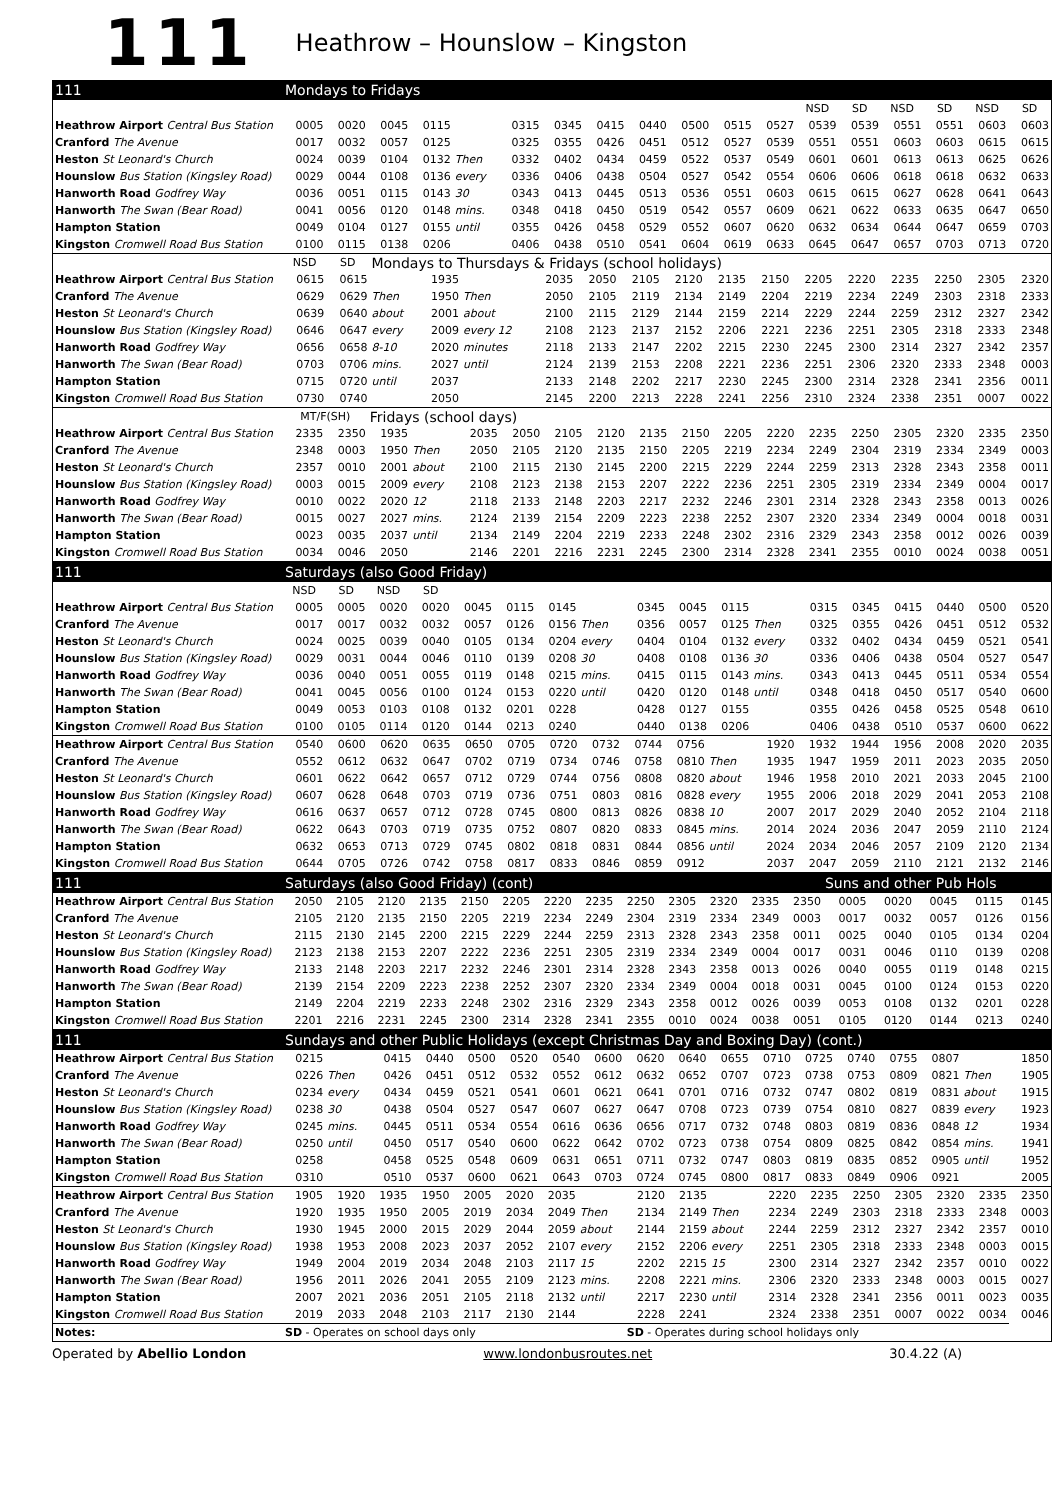111 Heathrow – Hounslow – Kingston
| 111 | Mondays to Fridays | | | | | | | | | | | | | | | | | |
| --- | --- | --- | --- | --- | --- | --- | --- | --- | --- | --- | --- | --- | --- | --- | --- | --- | --- | --- |
| | | | | | | | | | | | | | NSD | SD | NSD | SD | NSD | SD |
| Heathrow Airport Central Bus Station | 0005 | 0020 | 0045 | 0115 | | 0315 | 0345 | 0415 | 0440 | 0500 | 0515 | 0527 | 0539 | 0539 | 0551 | 0551 | 0603 | 0603 |
| Cranford The Avenue | 0017 | 0032 | 0057 | 0125 | | 0325 | 0355 | 0426 | 0451 | 0512 | 0527 | 0539 | 0551 | 0551 | 0603 | 0603 | 0615 | 0615 |
| Heston St Leonard's Church | 0024 | 0039 | 0104 | 0132 | Then | 0332 | 0402 | 0434 | 0459 | 0522 | 0537 | 0549 | 0601 | 0601 | 0613 | 0613 | 0625 | 0626 |
| Hounslow Bus Station (Kingsley Road) | 0029 | 0044 | 0108 | 0136 | every | 0336 | 0406 | 0438 | 0504 | 0527 | 0542 | 0554 | 0606 | 0606 | 0618 | 0618 | 0632 | 0633 |
| Hanworth Road Godfrey Way | 0036 | 0051 | 0115 | 0143 | 30 | 0343 | 0413 | 0445 | 0513 | 0536 | 0551 | 0603 | 0615 | 0615 | 0627 | 0628 | 0641 | 0643 |
| Hanworth The Swan (Bear Road) | 0041 | 0056 | 0120 | 0148 | mins. | 0348 | 0418 | 0450 | 0519 | 0542 | 0557 | 0609 | 0621 | 0622 | 0633 | 0635 | 0647 | 0650 |
| Hampton Station | 0049 | 0104 | 0127 | 0155 | until | 0355 | 0426 | 0458 | 0529 | 0552 | 0607 | 0620 | 0632 | 0634 | 0644 | 0647 | 0659 | 0703 |
| Kingston Cromwell Road Bus Station | 0100 | 0115 | 0138 | 0206 | | 0406 | 0438 | 0510 | 0541 | 0604 | 0619 | 0633 | 0645 | 0647 | 0657 | 0703 | 0713 | 0720 |
| | NSD | SD | Mondays to Thursdays & Fridays (school holidays) | | | | | | | | | | | | | | |
| --- | --- | --- | --- | --- | --- | --- | --- | --- | --- | --- | --- | --- | --- | --- | --- | --- | --- |
| Heathrow Airport Central Bus Station | 0615 | 0615 | | 1935 | | 2035 | 2050 | 2105 | 2120 | 2135 | 2150 | 2205 | 2220 | 2235 | 2250 | 2305 | 2320 |
| Cranford The Avenue | 0629 | 0629 | Then | 1950 | Then | 2050 | 2105 | 2119 | 2134 | 2149 | 2204 | 2219 | 2234 | 2249 | 2303 | 2318 | 2333 |
| Heston St Leonard's Church | 0639 | 0640 | about | 2001 | about | 2100 | 2115 | 2129 | 2144 | 2159 | 2214 | 2229 | 2244 | 2259 | 2312 | 2327 | 2342 |
| Hounslow Bus Station (Kingsley Road) | 0646 | 0647 | every | 2009 | every 12 | 2108 | 2123 | 2137 | 2152 | 2206 | 2221 | 2236 | 2251 | 2305 | 2318 | 2333 | 2348 |
| Hanworth Road Godfrey Way | 0656 | 0658 | 8-10 | 2020 | minutes | 2118 | 2133 | 2147 | 2202 | 2215 | 2230 | 2245 | 2300 | 2314 | 2327 | 2342 | 2357 |
| Hanworth The Swan (Bear Road) | 0703 | 0706 | mins. | 2027 | until | 2124 | 2139 | 2153 | 2208 | 2221 | 2236 | 2251 | 2306 | 2320 | 2333 | 2348 | 0003 |
| Hampton Station | 0715 | 0720 | until | 2037 | | 2133 | 2148 | 2202 | 2217 | 2230 | 2245 | 2300 | 2314 | 2328 | 2341 | 2356 | 0011 |
| Kingston Cromwell Road Bus Station | 0730 | 0740 | | 2050 | | 2145 | 2200 | 2213 | 2228 | 2241 | 2256 | 2310 | 2324 | 2338 | 2351 | 0007 | 0022 |
| | MT/F(SH) | | Fridays (school days) | | | | | | | | | | | | | | | |
| --- | --- | --- | --- | --- | --- | --- | --- | --- | --- | --- | --- | --- | --- | --- | --- | --- | --- | --- |
| Heathrow Airport Central Bus Station | 2335 | 2350 | 1935 | | 2035 | 2050 | 2105 | 2120 | 2135 | 2150 | 2205 | 2220 | 2235 | 2250 | 2305 | 2320 | 2335 | 2350 |
| Cranford The Avenue | 2348 | 0003 | 1950 | Then | 2050 | 2105 | 2120 | 2135 | 2150 | 2205 | 2219 | 2234 | 2249 | 2304 | 2319 | 2334 | 2349 | 0003 |
| Heston St Leonard's Church | 2357 | 0010 | 2001 | about | 2100 | 2115 | 2130 | 2145 | 2200 | 2215 | 2229 | 2244 | 2259 | 2313 | 2328 | 2343 | 2358 | 0011 |
| Hounslow Bus Station (Kingsley Road) | 0003 | 0015 | 2009 | every | 2108 | 2123 | 2138 | 2153 | 2207 | 2222 | 2236 | 2251 | 2305 | 2319 | 2334 | 2349 | 0004 | 0017 |
| Hanworth Road Godfrey Way | 0010 | 0022 | 2020 | 12 | 2118 | 2133 | 2148 | 2203 | 2217 | 2232 | 2246 | 2301 | 2314 | 2328 | 2343 | 2358 | 0013 | 0026 |
| Hanworth The Swan (Bear Road) | 0015 | 0027 | 2027 | mins. | 2124 | 2139 | 2154 | 2209 | 2223 | 2238 | 2252 | 2307 | 2320 | 2334 | 2349 | 0004 | 0018 | 0031 |
| Hampton Station | 0023 | 0035 | 2037 | until | 2134 | 2149 | 2204 | 2219 | 2233 | 2248 | 2302 | 2316 | 2329 | 2343 | 2358 | 0012 | 0026 | 0039 |
| Kingston Cromwell Road Bus Station | 0034 | 0046 | 2050 | | 2146 | 2201 | 2216 | 2231 | 2245 | 2300 | 2314 | 2328 | 2341 | 2355 | 0010 | 0024 | 0038 | 0051 |
| 111 | Saturdays (also Good Friday) | | | | | | | | | | | | | | | | | |
| --- | --- | --- | --- | --- | --- | --- | --- | --- | --- | --- | --- | --- | --- | --- | --- | --- | --- | --- |
| | NSD | SD | NSD | SD | | | | | | | | | | | | | | |
| Heathrow Airport Central Bus Station | 0005 | 0005 | 0020 | 0020 | 0045 | 0115 | 0145 | | 0345 | 0045 | 0115 | | 0315 | 0345 | 0415 | 0440 | 0500 | 0520 |
| Cranford The Avenue | 0017 | 0017 | 0032 | 0032 | 0057 | 0126 | 0156 | Then | 0356 | 0057 | 0125 | Then | 0325 | 0355 | 0426 | 0451 | 0512 | 0532 |
| Heston St Leonard's Church | 0024 | 0025 | 0039 | 0040 | 0105 | 0134 | 0204 | every | 0404 | 0104 | 0132 | every | 0332 | 0402 | 0434 | 0459 | 0521 | 0541 |
| Hounslow Bus Station (Kingsley Road) | 0029 | 0031 | 0044 | 0046 | 0110 | 0139 | 0208 | 30 | 0408 | 0108 | 0136 | 30 | 0336 | 0406 | 0438 | 0504 | 0527 | 0547 |
| Hanworth Road Godfrey Way | 0036 | 0040 | 0051 | 0055 | 0119 | 0148 | 0215 | mins. | 0415 | 0115 | 0143 | mins. | 0343 | 0413 | 0445 | 0511 | 0534 | 0554 |
| Hanworth The Swan (Bear Road) | 0041 | 0045 | 0056 | 0100 | 0124 | 0153 | 0220 | until | 0420 | 0120 | 0148 | until | 0348 | 0418 | 0450 | 0517 | 0540 | 0600 |
| Hampton Station | 0049 | 0053 | 0103 | 0108 | 0132 | 0201 | 0228 | | 0428 | 0127 | 0155 | | 0355 | 0426 | 0458 | 0525 | 0548 | 0610 |
| Kingston Cromwell Road Bus Station | 0100 | 0105 | 0114 | 0120 | 0144 | 0213 | 0240 | | 0440 | 0138 | 0206 | | 0406 | 0438 | 0510 | 0537 | 0600 | 0622 |
| Heathrow Airport Central Bus Station | 0540 | 0600 | 0620 | 0635 | 0650 | 0705 | 0720 | 0732 | 0744 | 0756 | | 1920 | 1932 | 1944 | 1956 | 2008 | 2020 | 2035 |
| Cranford The Avenue | 0552 | 0612 | 0632 | 0647 | 0702 | 0719 | 0734 | 0746 | 0758 | 0810 | Then | 1935 | 1947 | 1959 | 2011 | 2023 | 2035 | 2050 |
| Heston St Leonard's Church | 0601 | 0622 | 0642 | 0657 | 0712 | 0729 | 0744 | 0756 | 0808 | 0820 | about | 1946 | 1958 | 2010 | 2021 | 2033 | 2045 | 2100 |
| Hounslow Bus Station (Kingsley Road) | 0607 | 0628 | 0648 | 0703 | 0719 | 0736 | 0751 | 0803 | 0816 | 0828 | every | 1955 | 2006 | 2018 | 2029 | 2041 | 2053 | 2108 |
| Hanworth Road Godfrey Way | 0616 | 0637 | 0657 | 0712 | 0728 | 0745 | 0800 | 0813 | 0826 | 0838 | 10 | 2007 | 2017 | 2029 | 2040 | 2052 | 2104 | 2118 |
| Hanworth The Swan (Bear Road) | 0622 | 0643 | 0703 | 0719 | 0735 | 0752 | 0807 | 0820 | 0833 | 0845 | mins. | 2014 | 2024 | 2036 | 2047 | 2059 | 2110 | 2124 |
| Hampton Station | 0632 | 0653 | 0713 | 0729 | 0745 | 0802 | 0818 | 0831 | 0844 | 0856 | until | 2024 | 2034 | 2046 | 2057 | 2109 | 2120 | 2134 |
| Kingston Cromwell Road Bus Station | 0644 | 0705 | 0726 | 0742 | 0758 | 0817 | 0833 | 0846 | 0859 | 0912 | | 2037 | 2047 | 2059 | 2110 | 2121 | 2132 | 2146 |
| 111 | Saturdays (also Good Friday) (cont) | | | | | | | | | | | | | Suns and other Pub Hols | | | | |
| --- | --- | --- | --- | --- | --- | --- | --- | --- | --- | --- | --- | --- | --- | --- | --- | --- | --- | --- |
| Heathrow Airport Central Bus Station | 2050 | 2105 | 2120 | 2135 | 2150 | 2205 | 2220 | 2235 | 2250 | 2305 | 2320 | 2335 | 2350 | 0005 | 0020 | 0045 | 0115 | 0145 |
| Cranford The Avenue | 2105 | 2120 | 2135 | 2150 | 2205 | 2219 | 2234 | 2249 | 2304 | 2319 | 2334 | 2349 | 0003 | 0017 | 0032 | 0057 | 0126 | 0156 |
| Heston St Leonard's Church | 2115 | 2130 | 2145 | 2200 | 2215 | 2229 | 2244 | 2259 | 2313 | 2328 | 2343 | 2358 | 0011 | 0025 | 0040 | 0105 | 0134 | 0204 |
| Hounslow Bus Station (Kingsley Road) | 2123 | 2138 | 2153 | 2207 | 2222 | 2236 | 2251 | 2305 | 2319 | 2334 | 2349 | 0004 | 0017 | 0031 | 0046 | 0110 | 0139 | 0208 |
| Hanworth Road Godfrey Way | 2133 | 2148 | 2203 | 2217 | 2232 | 2246 | 2301 | 2314 | 2328 | 2343 | 2358 | 0013 | 0026 | 0040 | 0055 | 0119 | 0148 | 0215 |
| Hanworth The Swan (Bear Road) | 2139 | 2154 | 2209 | 2223 | 2238 | 2252 | 2307 | 2320 | 2334 | 2349 | 0004 | 0018 | 0031 | 0045 | 0100 | 0124 | 0153 | 0220 |
| Hampton Station | 2149 | 2204 | 2219 | 2233 | 2248 | 2302 | 2316 | 2329 | 2343 | 2358 | 0012 | 0026 | 0039 | 0053 | 0108 | 0132 | 0201 | 0228 |
| Kingston Cromwell Road Bus Station | 2201 | 2216 | 2231 | 2245 | 2300 | 2314 | 2328 | 2341 | 2355 | 0010 | 0024 | 0038 | 0051 | 0105 | 0120 | 0144 | 0213 | 0240 |
| 111 | Sundays and other Public Holidays (except Christmas Day and Boxing Day) (cont.) | | | | | | | | | | | | | | | | | |
| --- | --- | --- | --- | --- | --- | --- | --- | --- | --- | --- | --- | --- | --- | --- | --- | --- | --- | --- |
| Heathrow Airport Central Bus Station | 0215 | | 0415 | 0440 | 0500 | 0520 | 0540 | 0600 | 0620 | 0640 | 0655 | 0710 | 0725 | 0740 | 0755 | 0807 | | 1850 |
| Cranford The Avenue | 0226 | Then | 0426 | 0451 | 0512 | 0532 | 0552 | 0612 | 0632 | 0652 | 0707 | 0723 | 0738 | 0753 | 0809 | 0821 | Then | 1905 |
| Heston St Leonard's Church | 0234 | every | 0434 | 0459 | 0521 | 0541 | 0601 | 0621 | 0641 | 0701 | 0716 | 0732 | 0747 | 0802 | 0819 | 0831 | about | 1915 |
| Hounslow Bus Station (Kingsley Road) | 0238 | 30 | 0438 | 0504 | 0527 | 0547 | 0607 | 0627 | 0647 | 0708 | 0723 | 0739 | 0754 | 0810 | 0827 | 0839 | every | 1923 |
| Hanworth Road Godfrey Way | 0245 | mins. | 0445 | 0511 | 0534 | 0554 | 0616 | 0636 | 0656 | 0717 | 0732 | 0748 | 0803 | 0819 | 0836 | 0848 | 12 | 1934 |
| Hanworth The Swan (Bear Road) | 0250 | until | 0450 | 0517 | 0540 | 0600 | 0622 | 0642 | 0702 | 0723 | 0738 | 0754 | 0809 | 0825 | 0842 | 0854 | mins. | 1941 |
| Hampton Station | 0258 | | 0458 | 0525 | 0548 | 0609 | 0631 | 0651 | 0711 | 0732 | 0747 | 0803 | 0819 | 0835 | 0852 | 0905 | until | 1952 |
| Kingston Cromwell Road Bus Station | 0310 | | 0510 | 0537 | 0600 | 0621 | 0643 | 0703 | 0724 | 0745 | 0800 | 0817 | 0833 | 0849 | 0906 | 0921 | | 2005 |
| Heathrow Airport Central Bus Station | 1905 | 1920 | 1935 | 1950 | 2005 | 2020 | 2035 | | 2120 | 2135 | | 2220 | 2235 | 2250 | 2305 | 2320 | 2335 | 2350 |
| Cranford The Avenue | 1920 | 1935 | 1950 | 2005 | 2019 | 2034 | 2049 | Then | 2134 | 2149 | Then | 2234 | 2249 | 2303 | 2318 | 2333 | 2348 | 0003 |
| Heston St Leonard's Church | 1930 | 1945 | 2000 | 2015 | 2029 | 2044 | 2059 | about | 2144 | 2159 | about | 2244 | 2259 | 2312 | 2327 | 2342 | 2357 | 0010 |
| Hounslow Bus Station (Kingsley Road) | 1938 | 1953 | 2008 | 2023 | 2037 | 2052 | 2107 | every | 2152 | 2206 | every | 2251 | 2305 | 2318 | 2333 | 2348 | 0003 | 0015 |
| Hanworth Road Godfrey Way | 1949 | 2004 | 2019 | 2034 | 2048 | 2103 | 2117 | 15 | 2202 | 2215 | 15 | 2300 | 2314 | 2327 | 2342 | 2357 | 0010 | 0022 |
| Hanworth The Swan (Bear Road) | 1956 | 2011 | 2026 | 2041 | 2055 | 2109 | 2123 | mins. | 2208 | 2221 | mins. | 2306 | 2320 | 2333 | 2348 | 0003 | 0015 | 0027 |
| Hampton Station | 2007 | 2021 | 2036 | 2051 | 2105 | 2118 | 2132 | until | 2217 | 2230 | until | 2314 | 2328 | 2341 | 2356 | 0011 | 0023 | 0035 |
| Kingston Cromwell Road Bus Station | 2019 | 2033 | 2048 | 2103 | 2117 | 2130 | 2144 | | 2228 | 2241 | | 2324 | 2338 | 2351 | 0007 | 0022 | 0034 | 0046 |
| Notes: | SD - Operates on school days only | | | | | | | | SD - Operates during school holidays only | | | | | | | | | |
Operated by Abellio London www.londonbusroutes.net 30.4.22 (A)